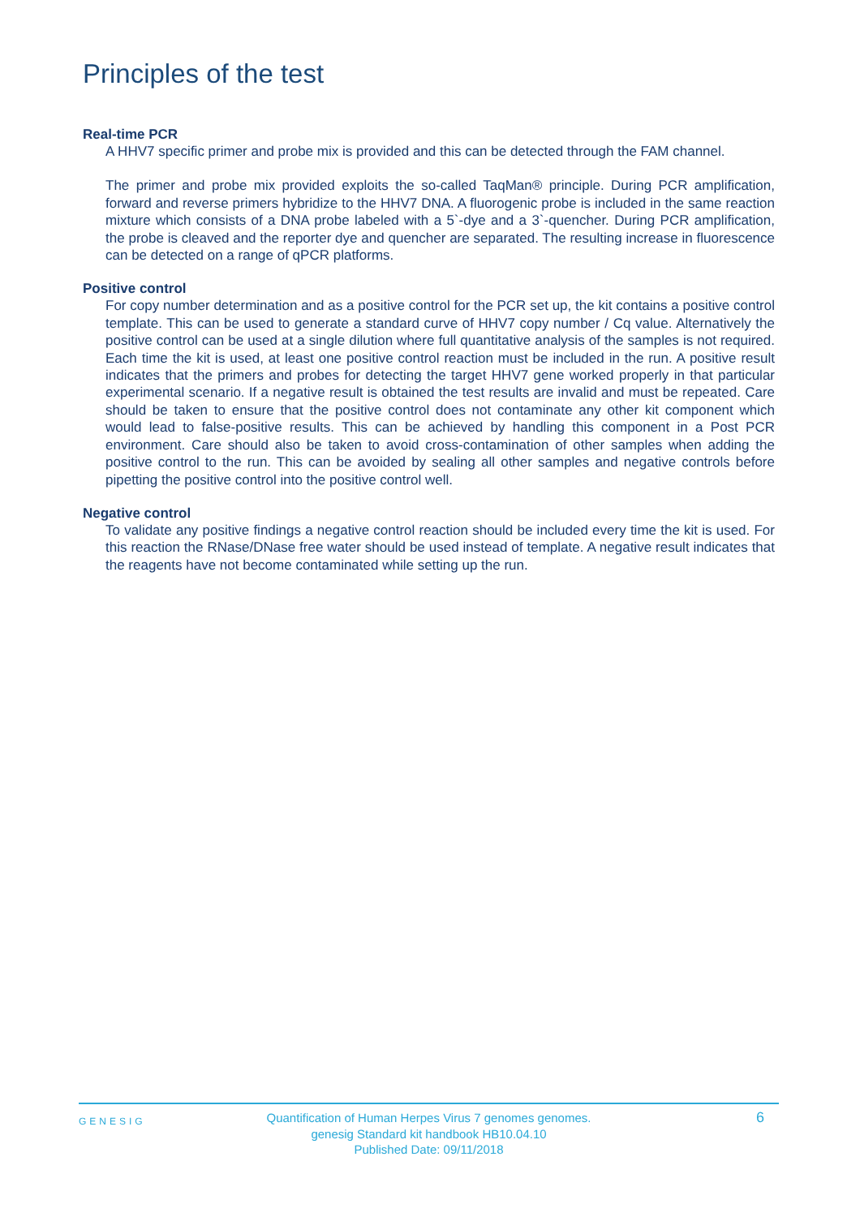Principles of the test
Real-time PCR
A HHV7 specific primer and probe mix is provided and this can be detected through the FAM channel.
The primer and probe mix provided exploits the so-called TaqMan® principle. During PCR amplification, forward and reverse primers hybridize to the HHV7 DNA. A fluorogenic probe is included in the same reaction mixture which consists of a DNA probe labeled with a 5`-dye and a 3`-quencher. During PCR amplification, the probe is cleaved and the reporter dye and quencher are separated. The resulting increase in fluorescence can be detected on a range of qPCR platforms.
Positive control
For copy number determination and as a positive control for the PCR set up, the kit contains a positive control template. This can be used to generate a standard curve of HHV7 copy number / Cq value. Alternatively the positive control can be used at a single dilution where full quantitative analysis of the samples is not required. Each time the kit is used, at least one positive control reaction must be included in the run. A positive result indicates that the primers and probes for detecting the target HHV7 gene worked properly in that particular experimental scenario. If a negative result is obtained the test results are invalid and must be repeated. Care should be taken to ensure that the positive control does not contaminate any other kit component which would lead to false-positive results. This can be achieved by handling this component in a Post PCR environment. Care should also be taken to avoid cross-contamination of other samples when adding the positive control to the run. This can be avoided by sealing all other samples and negative controls before pipetting the positive control into the positive control well.
Negative control
To validate any positive findings a negative control reaction should be included every time the kit is used. For this reaction the RNase/DNase free water should be used instead of template. A negative result indicates that the reagents have not become contaminated while setting up the run.
GENESIG
Quantification of Human Herpes Virus 7 genomes genomes.
genesig Standard kit handbook HB10.04.10
Published Date: 09/11/2018
6